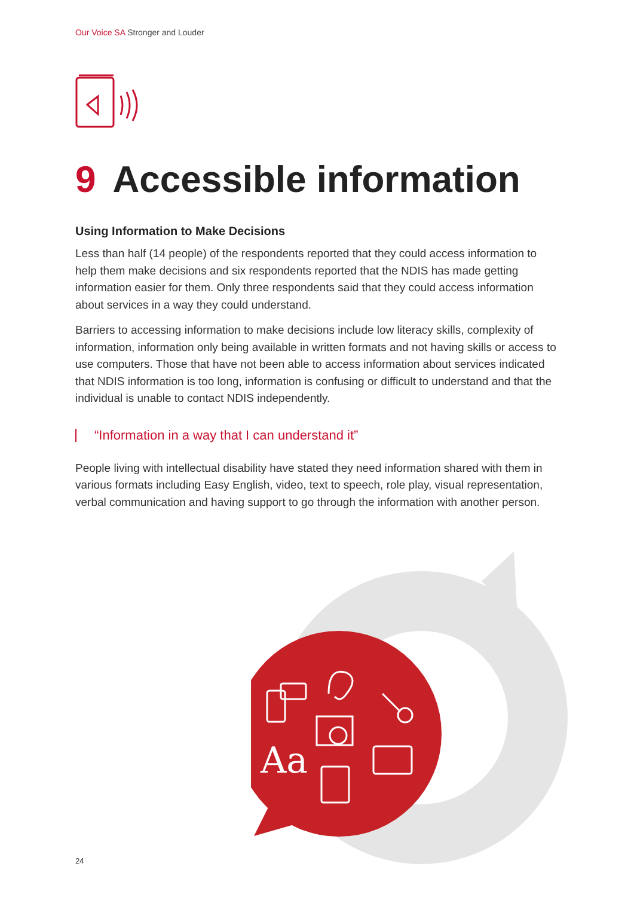Our Voice SA Stronger and Louder
9 Accessible information
Using Information to Make Decisions
Less than half (14 people) of the respondents reported that they could access information to help them make decisions and six respondents reported that the NDIS has made getting information easier for them. Only three respondents said that they could access information about services in a way they could understand.
Barriers to accessing information to make decisions include low literacy skills, complexity of information, information only being available in written formats and not having skills or access to use computers. Those that have not been able to access information about services indicated that NDIS information is too long, information is confusing or difficult to understand and that the individual is unable to contact NDIS independently.
“Information in a way that I can understand it”
People living with intellectual disability have stated they need information shared with them in various formats including Easy English, video, text to speech, role play, visual representation, verbal communication and having support to go through the information with another person.
Aa
24